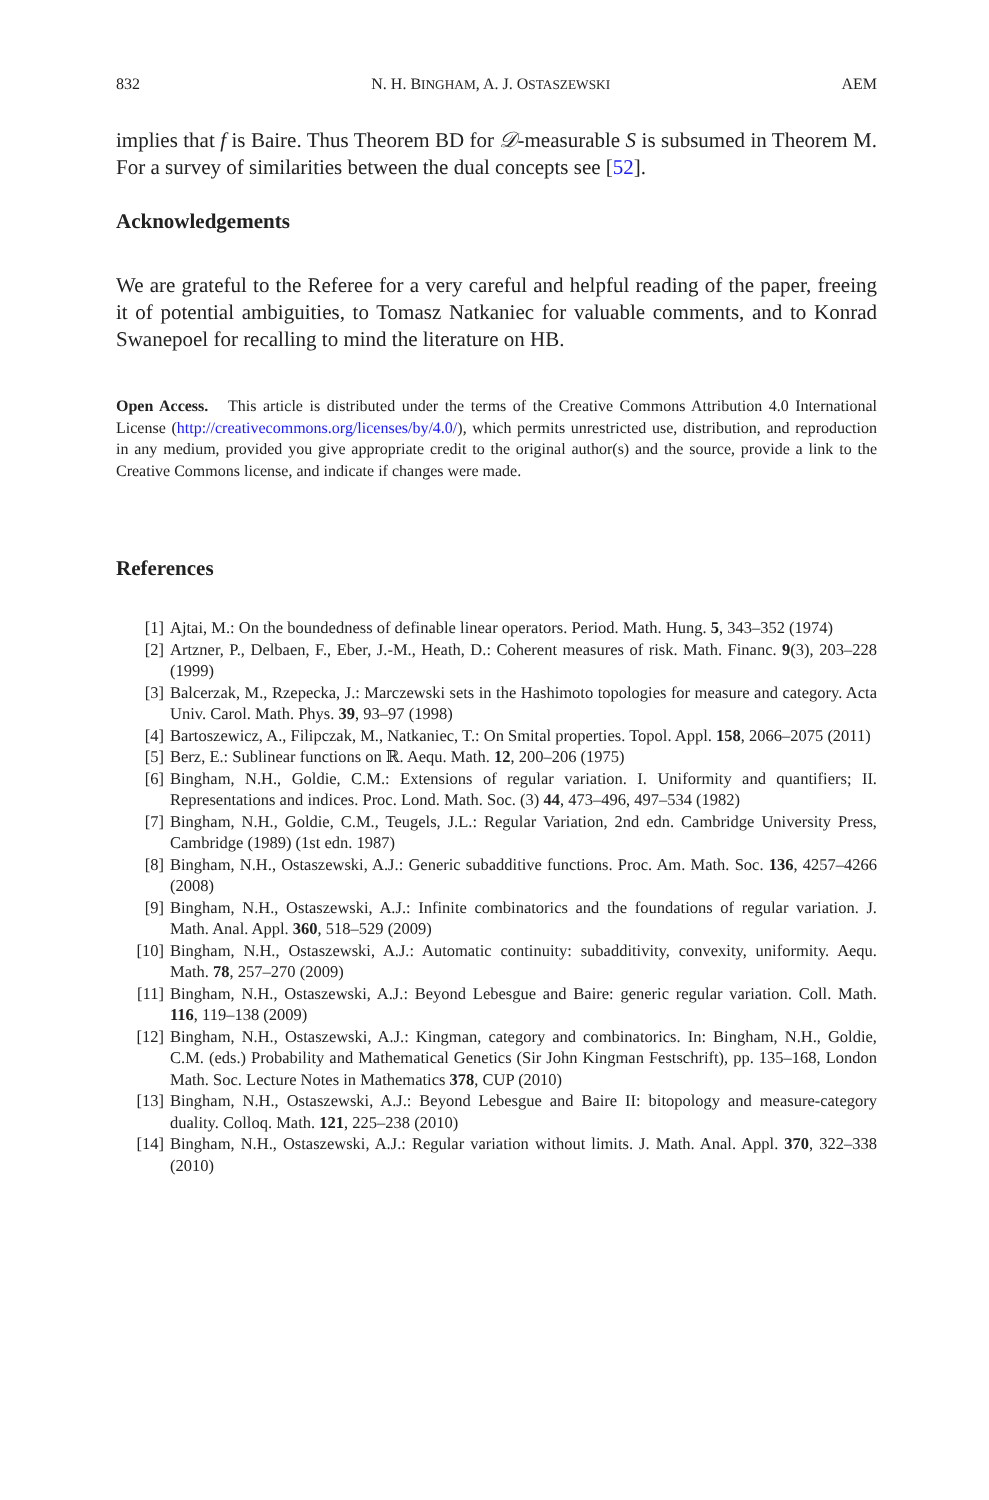832 N. H. BINGHAM, A. J. OSTASZEWSKI AEM
implies that f is Baire. Thus Theorem BD for 𝒟-measurable S is subsumed in Theorem M. For a survey of similarities between the dual concepts see [52].
Acknowledgements
We are grateful to the Referee for a very careful and helpful reading of the paper, freeing it of potential ambiguities, to Tomasz Natkaniec for valuable comments, and to Konrad Swanepoel for recalling to mind the literature on HB.
Open Access. This article is distributed under the terms of the Creative Commons Attribution 4.0 International License (http://creativecommons.org/licenses/by/4.0/), which permits unrestricted use, distribution, and reproduction in any medium, provided you give appropriate credit to the original author(s) and the source, provide a link to the Creative Commons license, and indicate if changes were made.
References
[1] Ajtai, M.: On the boundedness of definable linear operators. Period. Math. Hung. 5, 343–352 (1974)
[2] Artzner, P., Delbaen, F., Eber, J.-M., Heath, D.: Coherent measures of risk. Math. Financ. 9(3), 203–228 (1999)
[3] Balcerzak, M., Rzepecka, J.: Marczewski sets in the Hashimoto topologies for measure and category. Acta Univ. Carol. Math. Phys. 39, 93–97 (1998)
[4] Bartoszewicz, A., Filipczak, M., Natkaniec, T.: On Smital properties. Topol. Appl. 158, 2066–2075 (2011)
[5] Berz, E.: Sublinear functions on ℝ. Aequ. Math. 12, 200–206 (1975)
[6] Bingham, N.H., Goldie, C.M.: Extensions of regular variation. I. Uniformity and quantifiers; II. Representations and indices. Proc. Lond. Math. Soc. (3) 44, 473–496, 497–534 (1982)
[7] Bingham, N.H., Goldie, C.M., Teugels, J.L.: Regular Variation, 2nd edn. Cambridge University Press, Cambridge (1989) (1st edn. 1987)
[8] Bingham, N.H., Ostaszewski, A.J.: Generic subadditive functions. Proc. Am. Math. Soc. 136, 4257–4266 (2008)
[9] Bingham, N.H., Ostaszewski, A.J.: Infinite combinatorics and the foundations of regular variation. J. Math. Anal. Appl. 360, 518–529 (2009)
[10] Bingham, N.H., Ostaszewski, A.J.: Automatic continuity: subadditivity, convexity, uniformity. Aequ. Math. 78, 257–270 (2009)
[11] Bingham, N.H., Ostaszewski, A.J.: Beyond Lebesgue and Baire: generic regular variation. Coll. Math. 116, 119–138 (2009)
[12] Bingham, N.H., Ostaszewski, A.J.: Kingman, category and combinatorics. In: Bingham, N.H., Goldie, C.M. (eds.) Probability and Mathematical Genetics (Sir John Kingman Festschrift), pp. 135–168, London Math. Soc. Lecture Notes in Mathematics 378, CUP (2010)
[13] Bingham, N.H., Ostaszewski, A.J.: Beyond Lebesgue and Baire II: bitopology and measure-category duality. Colloq. Math. 121, 225–238 (2010)
[14] Bingham, N.H., Ostaszewski, A.J.: Regular variation without limits. J. Math. Anal. Appl. 370, 322–338 (2010)